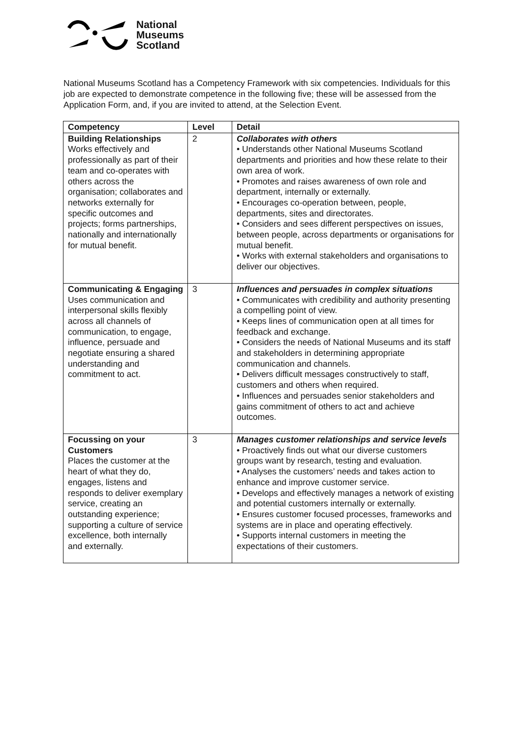National
Museums
Scotland
National Museums Scotland has a Competency Framework with six competencies. Individuals for this job are expected to demonstrate competence in the following five; these will be assessed from the Application Form, and, if you are invited to attend, at the Selection Event.
| Competency | Level | Detail |
| --- | --- | --- |
| Building Relationships Works effectively and professionally as part of their team and co-operates with others across the organisation; collaborates and networks externally for specific outcomes and projects; forms partnerships, nationally and internationally for mutual benefit. | 2 | Collaborates with others • Understands other National Museums Scotland departments and priorities and how these relate to their own area of work. • Promotes and raises awareness of own role and department, internally or externally. • Encourages co-operation between, people, departments, sites and directorates. • Considers and sees different perspectives on issues, between people, across departments or organisations for mutual benefit. • Works with external stakeholders and organisations to deliver our objectives. |
| Communicating & Engaging Uses communication and interpersonal skills flexibly across all channels of communication, to engage, influence, persuade and negotiate ensuring a shared understanding and commitment to act. | 3 | Influences and persuades in complex situations • Communicates with credibility and authority presenting a compelling point of view. • Keeps lines of communication open at all times for feedback and exchange. • Considers the needs of National Museums and its staff and stakeholders in determining appropriate communication and channels. • Delivers difficult messages constructively to staff, customers and others when required. • Influences and persuades senior stakeholders and gains commitment of others to act and achieve outcomes. |
| Focussing on your Customers Places the customer at the heart of what they do, engages, listens and responds to deliver exemplary service, creating an outstanding experience; supporting a culture of service excellence, both internally and externally. | 3 | Manages customer relationships and service levels • Proactively finds out what our diverse customers groups want by research, testing and evaluation. • Analyses the customers’ needs and takes action to enhance and improve customer service. • Develops and effectively manages a network of existing and potential customers internally or externally. • Ensures customer focused processes, frameworks and systems are in place and operating effectively. • Supports internal customers in meeting the expectations of their customers. |